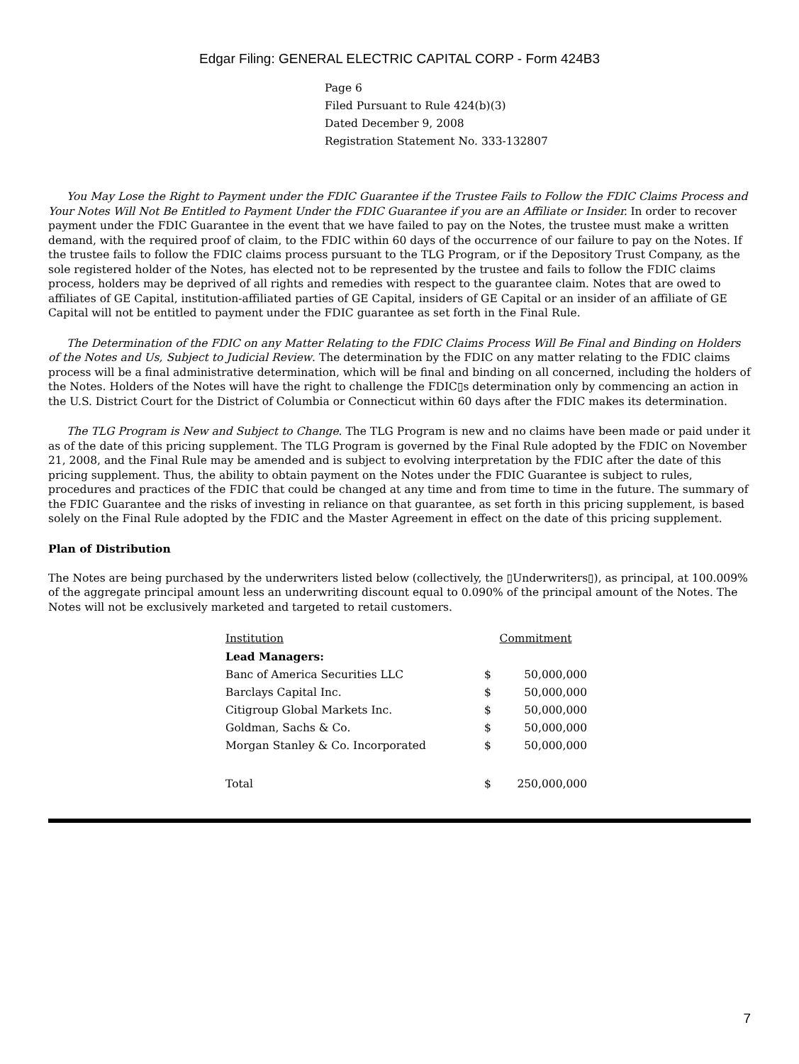Edgar Filing: GENERAL ELECTRIC CAPITAL CORP - Form 424B3
Page 6
Filed Pursuant to Rule 424(b)(3)
Dated December 9, 2008
Registration Statement No. 333-132807
You May Lose the Right to Payment under the FDIC Guarantee if the Trustee Fails to Follow the FDIC Claims Process and Your Notes Will Not Be Entitled to Payment Under the FDIC Guarantee if you are an Affiliate or Insider. In order to recover payment under the FDIC Guarantee in the event that we have failed to pay on the Notes, the trustee must make a written demand, with the required proof of claim, to the FDIC within 60 days of the occurrence of our failure to pay on the Notes. If the trustee fails to follow the FDIC claims process pursuant to the TLG Program, or if the Depository Trust Company, as the sole registered holder of the Notes, has elected not to be represented by the trustee and fails to follow the FDIC claims process, holders may be deprived of all rights and remedies with respect to the guarantee claim. Notes that are owed to affiliates of GE Capital, institution-affiliated parties of GE Capital, insiders of GE Capital or an insider of an affiliate of GE Capital will not be entitled to payment under the FDIC guarantee as set forth in the Final Rule.
The Determination of the FDIC on any Matter Relating to the FDIC Claims Process Will Be Final and Binding on Holders of the Notes and Us, Subject to Judicial Review. The determination by the FDIC on any matter relating to the FDIC claims process will be a final administrative determination, which will be final and binding on all concerned, including the holders of the Notes. Holders of the Notes will have the right to challenge the FDIC▯s determination only by commencing an action in the U.S. District Court for the District of Columbia or Connecticut within 60 days after the FDIC makes its determination.
The TLG Program is New and Subject to Change. The TLG Program is new and no claims have been made or paid under it as of the date of this pricing supplement. The TLG Program is governed by the Final Rule adopted by the FDIC on November 21, 2008, and the Final Rule may be amended and is subject to evolving interpretation by the FDIC after the date of this pricing supplement. Thus, the ability to obtain payment on the Notes under the FDIC Guarantee is subject to rules, procedures and practices of the FDIC that could be changed at any time and from time to time in the future. The summary of the FDIC Guarantee and the risks of investing in reliance on that guarantee, as set forth in this pricing supplement, is based solely on the Final Rule adopted by the FDIC and the Master Agreement in effect on the date of this pricing supplement.
Plan of Distribution
The Notes are being purchased by the underwriters listed below (collectively, the ▯Underwriters▯), as principal, at 100.009% of the aggregate principal amount less an underwriting discount equal to 0.090% of the principal amount of the Notes. The Notes will not be exclusively marketed and targeted to retail customers.
| Institution | Commitment | |
| Lead Managers: | | |
| Banc of America Securities LLC | $ | 50,000,000 |
| Barclays Capital Inc. | $ | 50,000,000 |
| Citigroup Global Markets Inc. | $ | 50,000,000 |
| Goldman, Sachs & Co. | $ | 50,000,000 |
| Morgan Stanley & Co. Incorporated | $ | 50,000,000 |
| Total | $ | 250,000,000 |
7